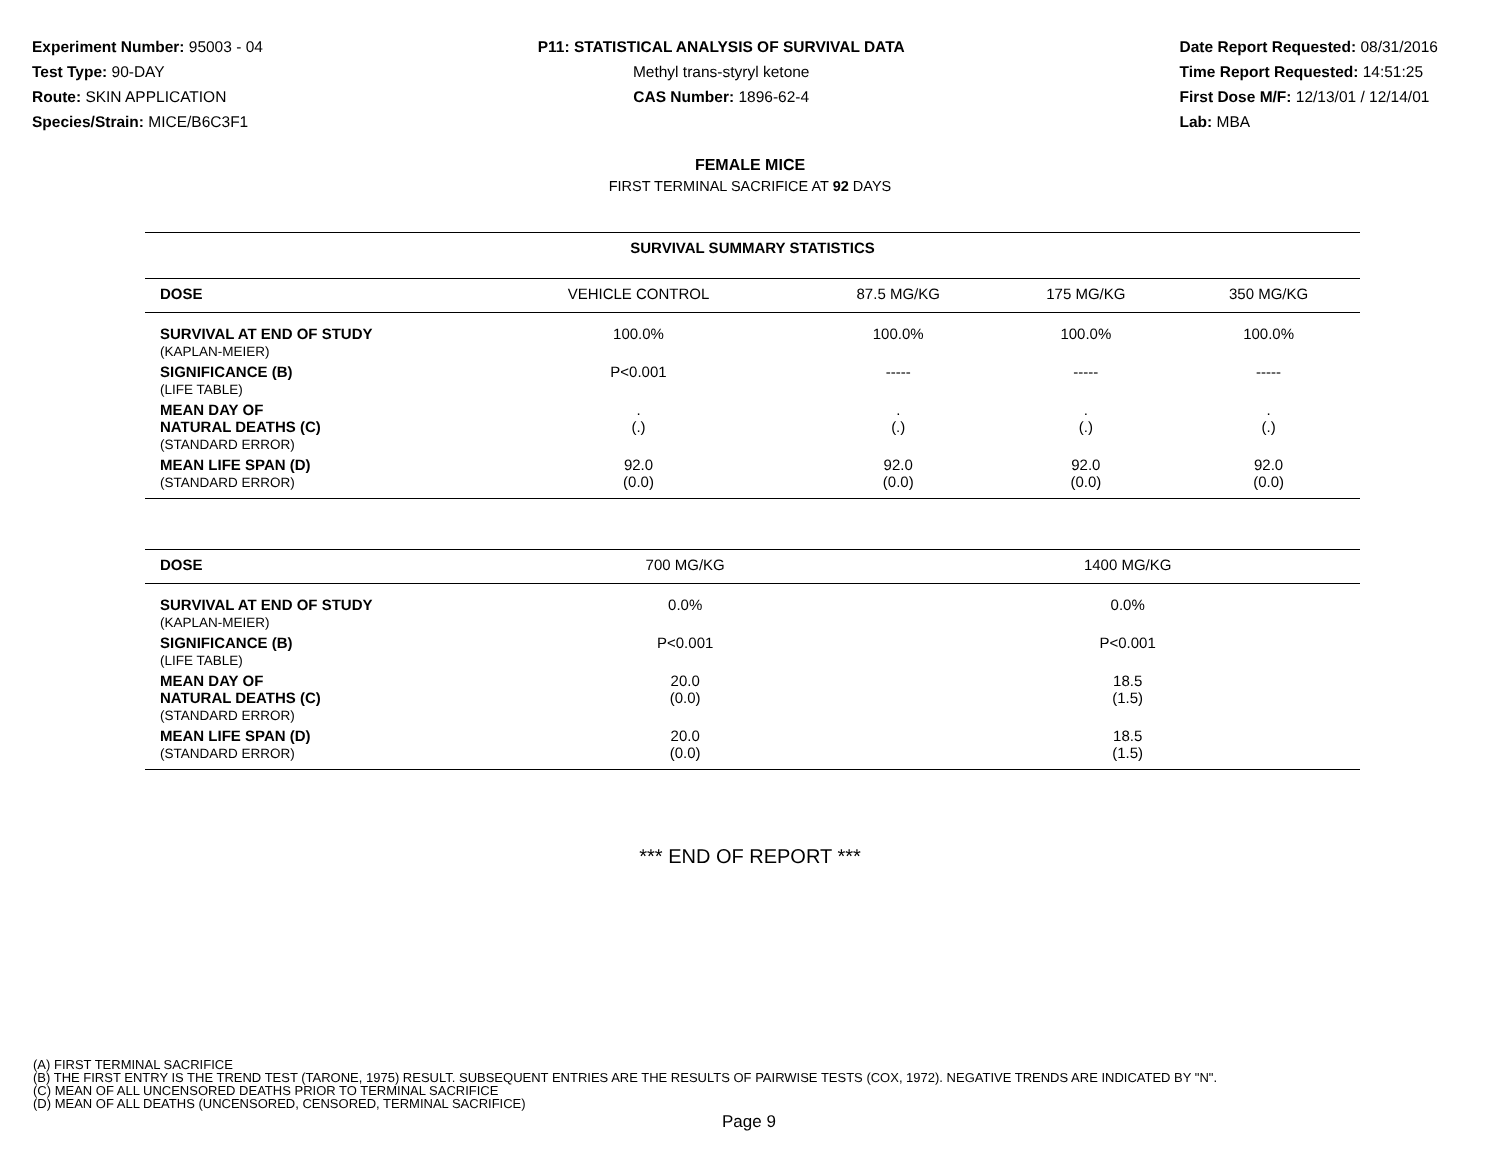Experiment Number: 95003 - 04
Test Type: 90-DAY
Route: SKIN APPLICATION
Species/Strain: MICE/B6C3F1
P11: STATISTICAL ANALYSIS OF SURVIVAL DATA
Methyl trans-styryl ketone
CAS Number: 1896-62-4
Date Report Requested: 08/31/2016
Time Report Requested: 14:51:25
First Dose M/F: 12/13/01 / 12/14/01
Lab: MBA
FEMALE MICE
FIRST TERMINAL SACRIFICE AT 92 DAYS
| SURVIVAL SUMMARY STATISTICS | | | | |
| --- | --- | --- | --- | --- |
| DOSE | VEHICLE CONTROL | 87.5 MG/KG | 175 MG/KG | 350 MG/KG |
| SURVIVAL AT END OF STUDY (KAPLAN-MEIER) | 100.0% | 100.0% | 100.0% | 100.0% |
| SIGNIFICANCE (B) (LIFE TABLE) | P<0.001 | ----- | ----- | ----- |
| MEAN DAY OF NATURAL DEATHS (C) (STANDARD ERROR) | . (.) | . (.) | . (.) | . (.) |
| MEAN LIFE SPAN (D) (STANDARD ERROR) | 92.0 (0.0) | 92.0 (0.0) | 92.0 (0.0) | 92.0 (0.0) |
| DOSE | 700 MG/KG | 1400 MG/KG | | |
| --- | --- | --- | --- | --- |
| SURVIVAL AT END OF STUDY (KAPLAN-MEIER) | 0.0% | 0.0% | | |
| SIGNIFICANCE (B) (LIFE TABLE) | P<0.001 | P<0.001 | | |
| MEAN DAY OF NATURAL DEATHS (C) (STANDARD ERROR) | 20.0 (0.0) | 18.5 (1.5) | | |
| MEAN LIFE SPAN (D) (STANDARD ERROR) | 20.0 (0.0) | 18.5 (1.5) | | |
*** END OF REPORT ***
(A) FIRST TERMINAL SACRIFICE
(B) THE FIRST ENTRY IS THE TREND TEST (TARONE, 1975) RESULT. SUBSEQUENT ENTRIES ARE THE RESULTS OF PAIRWISE TESTS (COX, 1972). NEGATIVE TRENDS ARE INDICATED BY "N".
(C) MEAN OF ALL UNCENSORED DEATHS PRIOR TO TERMINAL SACRIFICE
(D) MEAN OF ALL DEATHS (UNCENSORED, CENSORED, TERMINAL SACRIFICE)
Page 9